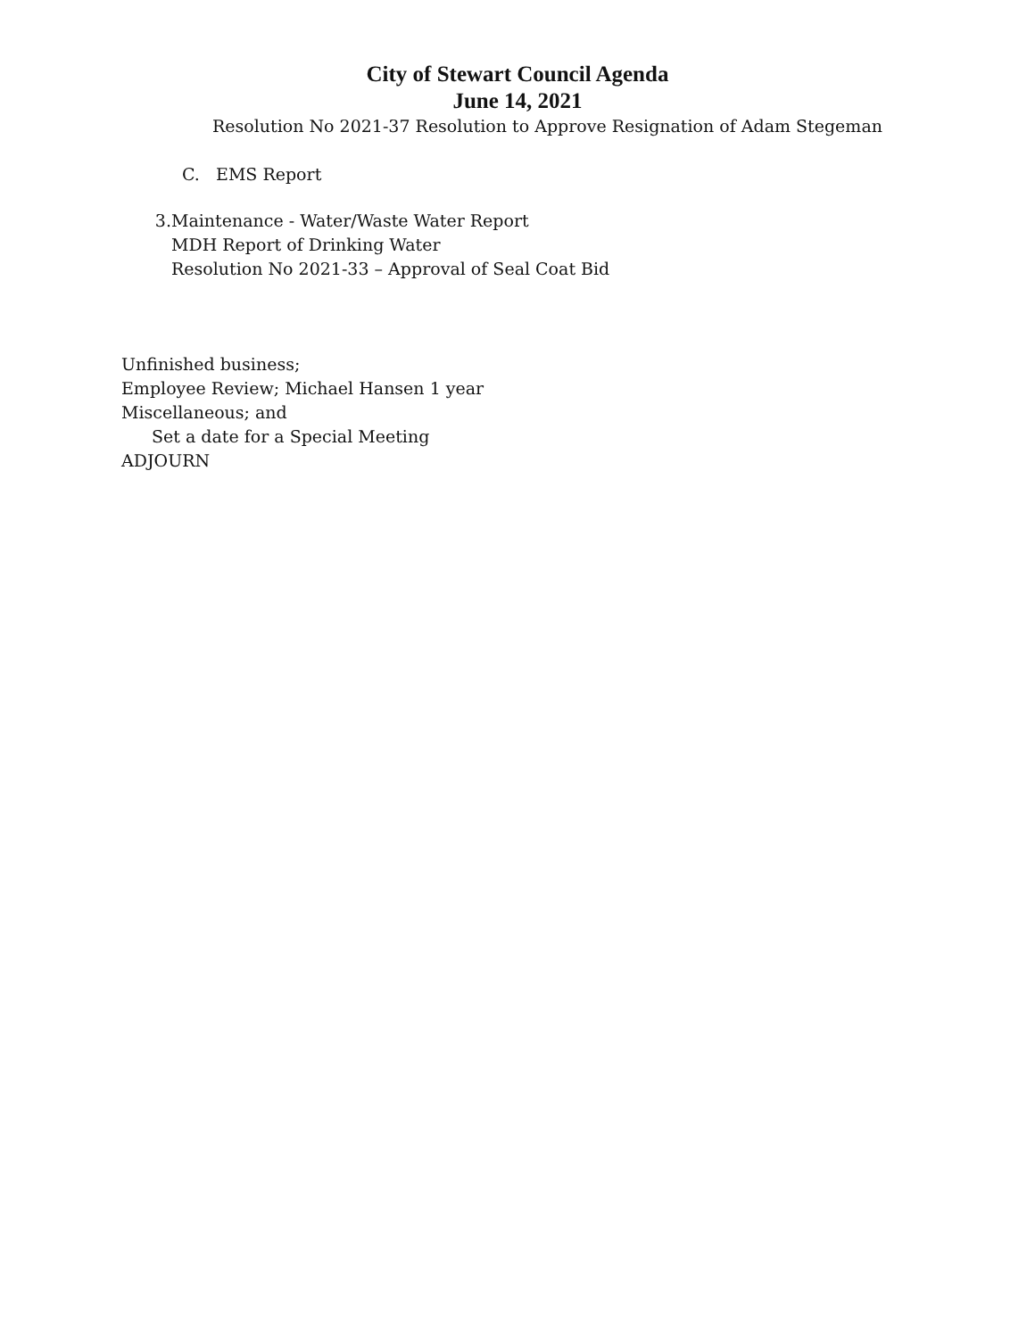City of Stewart Council Agenda
June 14, 2021
Resolution No 2021-37 Resolution to Approve Resignation of Adam Stegeman
C. EMS Report
3. Maintenance - Water/Waste Water Report
MDH Report of Drinking Water
Resolution No 2021-33 – Approval of Seal Coat Bid
Unfinished business;
Employee Review; Michael Hansen 1 year
Miscellaneous; and
Set a date for a Special Meeting
ADJOURN